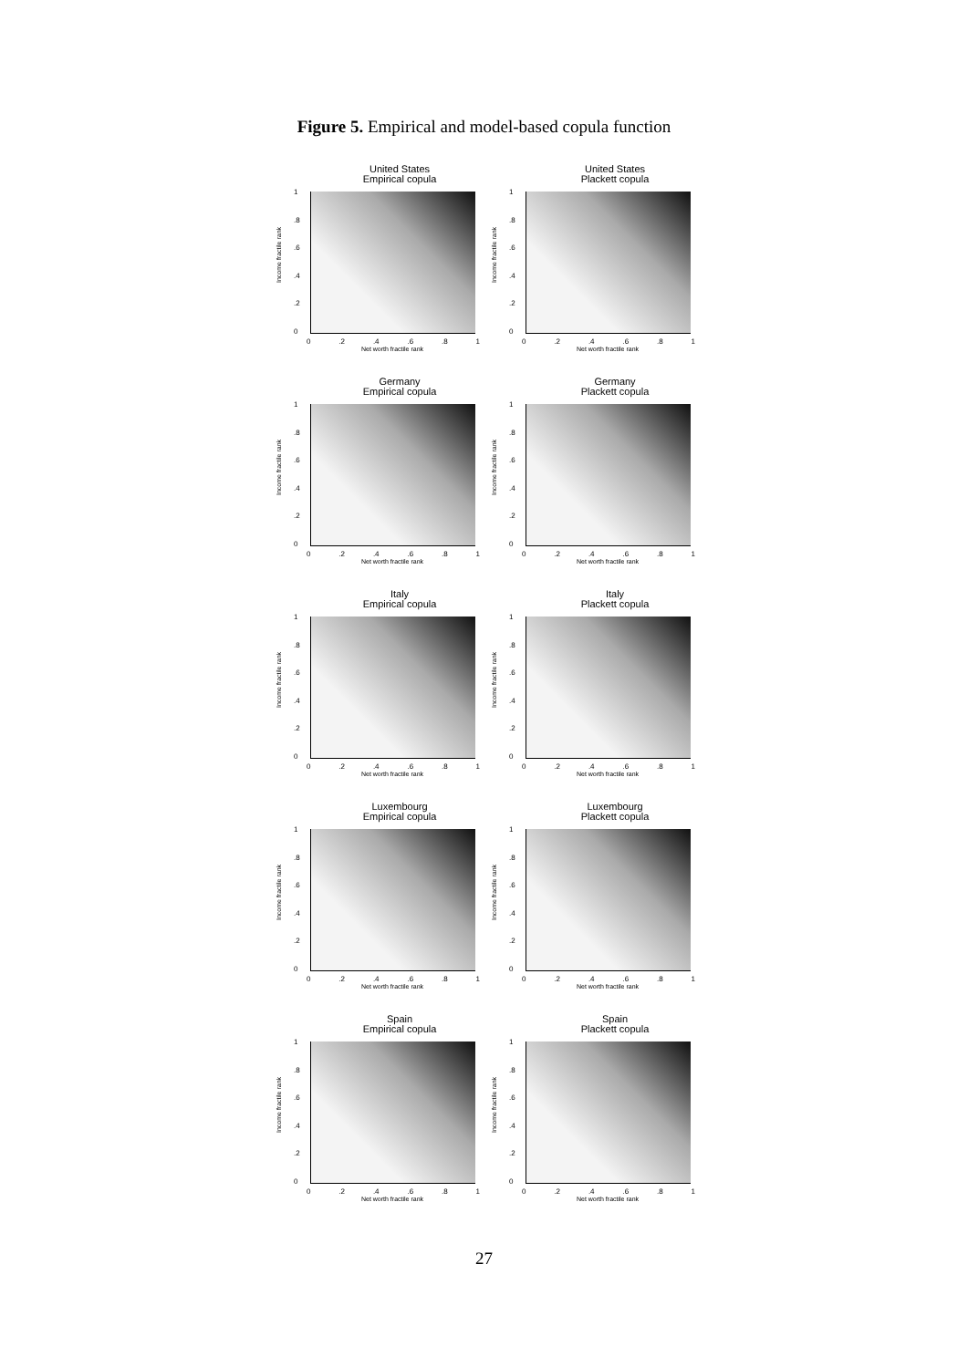Figure 5. Empirical and model-based copula function
United States
Empirical copula
Income fractile rank
1.8.6.4.2
0
0.2.4.6.8 1
Net worth fractile rank
United States
Plackett copula
Income fractile rank
1.8.6.4.2
0
0.2.4.6.8 1
Net worth fractile rank
Germany
Empirical copula
Income fractile rank
1.8.6.4.2
0
0.2.4.6.8 1
Net worth fractile rank
Germany
Plackett copula
Income fractile rank
1.8.6.4.2
0
0.2.4.6.8 1
Net worth fractile rank
Italy
Empirical copula
Income fractile rank
1.8.6.4.2
0
0.2.4.6.8 1
Net worth fractile rank
Italy
Plackett copula
Income fractile rank
1.8.6.4.2
0
0.2.4.6.8 1
Net worth fractile rank
Luxembourg
Empirical copula
Income fractile rank
1.8.6.4.2
0
0.2.4.6.8 1
Net worth fractile rank
Luxembourg
Plackett copula
Income fractile rank
1.8.6.4.2
0
0.2.4.6.8 1
Net worth fractile rank
Spain
Empirical copula
Income fractile rank
1.8.6.4.2
0
0.2.4.6.8 1
Net worth fractile rank
Spain
Plackett copula
Income fractile rank
1.8.6.4.2
0
0.2.4.6.8 1
Net worth fractile rank
27